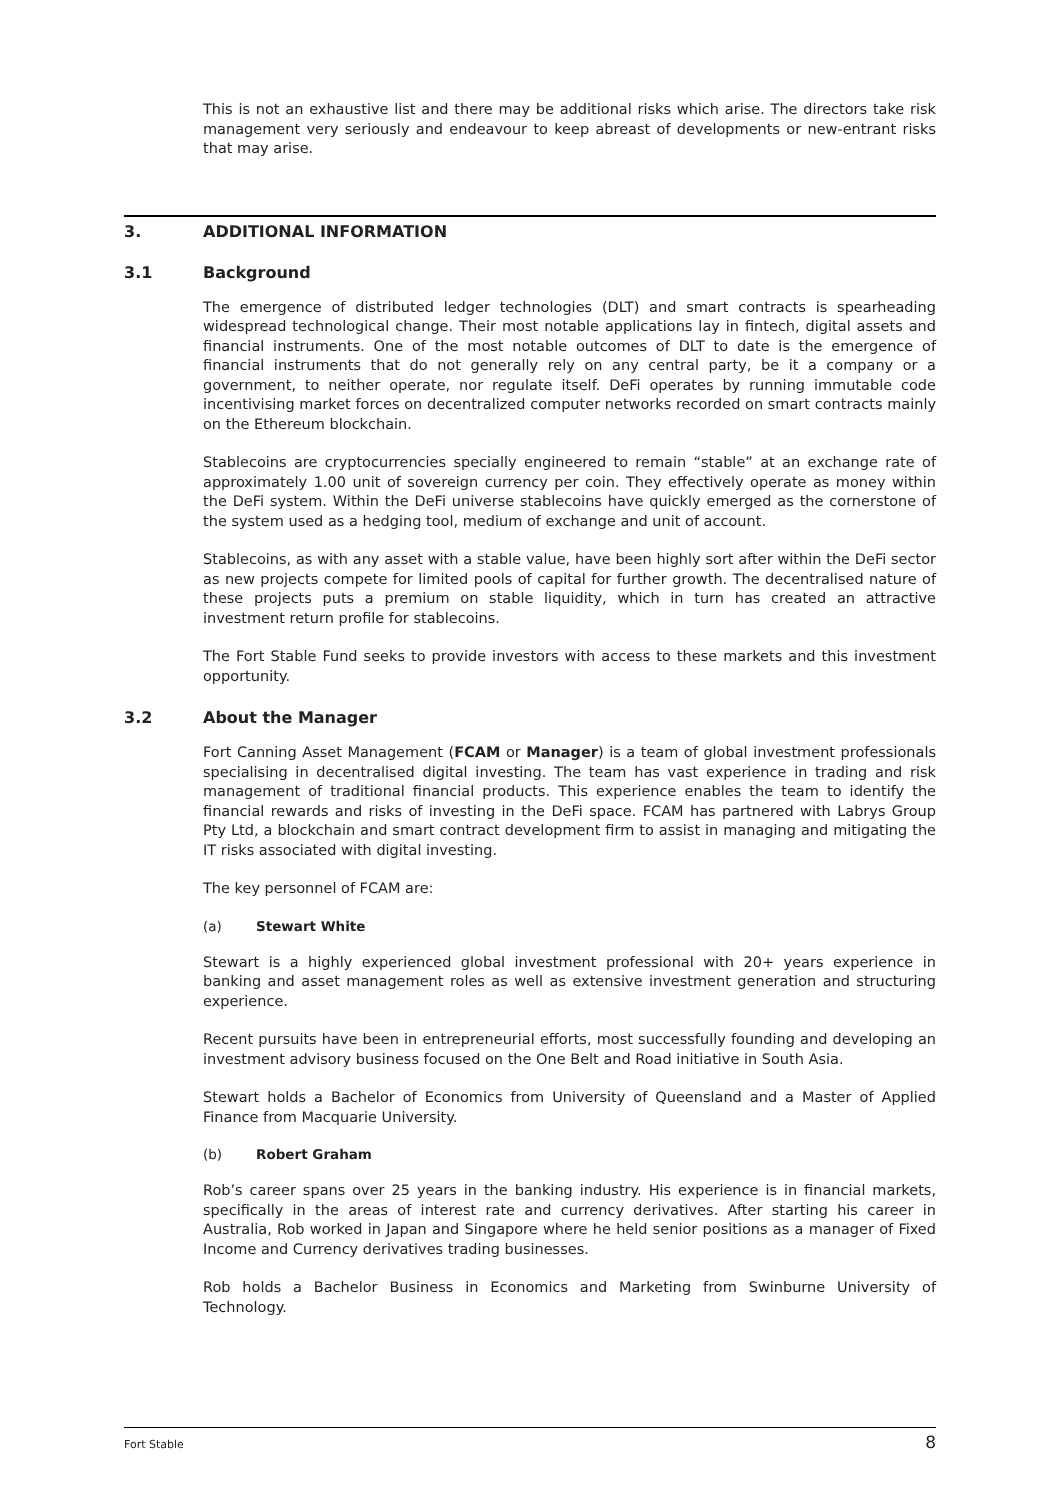This is not an exhaustive list and there may be additional risks which arise. The directors take risk management very seriously and endeavour to keep abreast of developments or new-entrant risks that may arise.
3. ADDITIONAL INFORMATION
3.1 Background
The emergence of distributed ledger technologies (DLT) and smart contracts is spearheading widespread technological change. Their most notable applications lay in fintech, digital assets and financial instruments. One of the most notable outcomes of DLT to date is the emergence of financial instruments that do not generally rely on any central party, be it a company or a government, to neither operate, nor regulate itself. DeFi operates by running immutable code incentivising market forces on decentralized computer networks recorded on smart contracts mainly on the Ethereum blockchain.
Stablecoins are cryptocurrencies specially engineered to remain “stable” at an exchange rate of approximately 1.00 unit of sovereign currency per coin. They effectively operate as money within the DeFi system. Within the DeFi universe stablecoins have quickly emerged as the cornerstone of the system used as a hedging tool, medium of exchange and unit of account.
Stablecoins, as with any asset with a stable value, have been highly sort after within the DeFi sector as new projects compete for limited pools of capital for further growth. The decentralised nature of these projects puts a premium on stable liquidity, which in turn has created an attractive investment return profile for stablecoins.
The Fort Stable Fund seeks to provide investors with access to these markets and this investment opportunity.
3.2 About the Manager
Fort Canning Asset Management (FCAM or Manager) is a team of global investment professionals specialising in decentralised digital investing. The team has vast experience in trading and risk management of traditional financial products. This experience enables the team to identify the financial rewards and risks of investing in the DeFi space. FCAM has partnered with Labrys Group Pty Ltd, a blockchain and smart contract development firm to assist in managing and mitigating the IT risks associated with digital investing.
The key personnel of FCAM are:
(a) Stewart White
Stewart is a highly experienced global investment professional with 20+ years experience in banking and asset management roles as well as extensive investment generation and structuring experience.
Recent pursuits have been in entrepreneurial efforts, most successfully founding and developing an investment advisory business focused on the One Belt and Road initiative in South Asia.
Stewart holds a Bachelor of Economics from University of Queensland and a Master of Applied Finance from Macquarie University.
(b) Robert Graham
Rob’s career spans over 25 years in the banking industry. His experience is in financial markets, specifically in the areas of interest rate and currency derivatives. After starting his career in Australia, Rob worked in Japan and Singapore where he held senior positions as a manager of Fixed Income and Currency derivatives trading businesses.
Rob holds a Bachelor Business in Economics and Marketing from Swinburne University of Technology.
Fort Stable 8